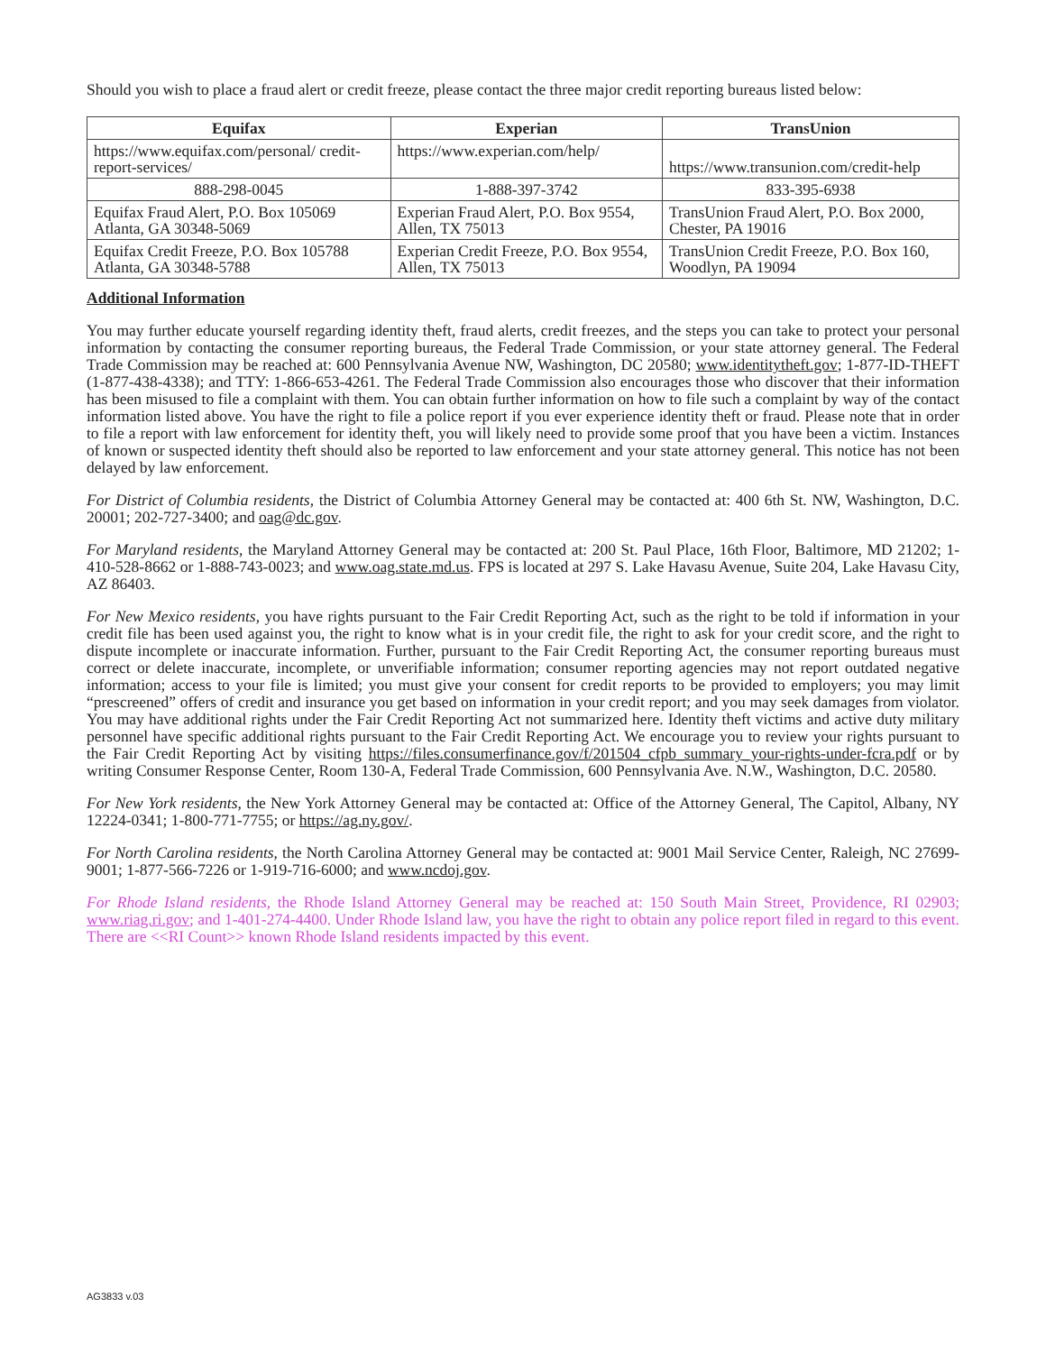Should you wish to place a fraud alert or credit freeze, please contact the three major credit reporting bureaus listed below:
| Equifax | Experian | TransUnion |
| --- | --- | --- |
| https://www.equifax.com/personal/ credit-report-services/ | https://www.experian.com/help/ | https://www.transunion.com/credit-help |
| 888-298-0045 | 1-888-397-3742 | 833-395-6938 |
| Equifax Fraud Alert, P.O. Box 105069 Atlanta, GA 30348-5069 | Experian Fraud Alert, P.O. Box 9554, Allen, TX 75013 | TransUnion Fraud Alert, P.O. Box 2000, Chester, PA 19016 |
| Equifax Credit Freeze, P.O. Box 105788 Atlanta, GA 30348-5788 | Experian Credit Freeze, P.O. Box 9554, Allen, TX 75013 | TransUnion Credit Freeze, P.O. Box 160, Woodlyn, PA 19094 |
Additional Information
You may further educate yourself regarding identity theft, fraud alerts, credit freezes, and the steps you can take to protect your personal information by contacting the consumer reporting bureaus, the Federal Trade Commission, or your state attorney general. The Federal Trade Commission may be reached at: 600 Pennsylvania Avenue NW, Washington, DC 20580; www.identitytheft.gov; 1-877-ID-THEFT (1-877-438-4338); and TTY: 1-866-653-4261. The Federal Trade Commission also encourages those who discover that their information has been misused to file a complaint with them. You can obtain further information on how to file such a complaint by way of the contact information listed above. You have the right to file a police report if you ever experience identity theft or fraud. Please note that in order to file a report with law enforcement for identity theft, you will likely need to provide some proof that you have been a victim. Instances of known or suspected identity theft should also be reported to law enforcement and your state attorney general. This notice has not been delayed by law enforcement.
For District of Columbia residents, the District of Columbia Attorney General may be contacted at: 400 6th St. NW, Washington, D.C. 20001; 202-727-3400; and oag@dc.gov.
For Maryland residents, the Maryland Attorney General may be contacted at: 200 St. Paul Place, 16th Floor, Baltimore, MD 21202; 1-410-528-8662 or 1-888-743-0023; and www.oag.state.md.us. FPS is located at 297 S. Lake Havasu Avenue, Suite 204, Lake Havasu City, AZ 86403.
For New Mexico residents, you have rights pursuant to the Fair Credit Reporting Act, such as the right to be told if information in your credit file has been used against you, the right to know what is in your credit file, the right to ask for your credit score, and the right to dispute incomplete or inaccurate information. Further, pursuant to the Fair Credit Reporting Act, the consumer reporting bureaus must correct or delete inaccurate, incomplete, or unverifiable information; consumer reporting agencies may not report outdated negative information; access to your file is limited; you must give your consent for credit reports to be provided to employers; you may limit “prescreened” offers of credit and insurance you get based on information in your credit report; and you may seek damages from violator. You may have additional rights under the Fair Credit Reporting Act not summarized here. Identity theft victims and active duty military personnel have specific additional rights pursuant to the Fair Credit Reporting Act. We encourage you to review your rights pursuant to the Fair Credit Reporting Act by visiting https://files.consumerfinance.gov/f/201504_cfpb_summary_your-rights-under-fcra.pdf or by writing Consumer Response Center, Room 130-A, Federal Trade Commission, 600 Pennsylvania Ave. N.W., Washington, D.C. 20580.
For New York residents, the New York Attorney General may be contacted at: Office of the Attorney General, The Capitol, Albany, NY 12224-0341; 1-800-771-7755; or https://ag.ny.gov/.
For North Carolina residents, the North Carolina Attorney General may be contacted at: 9001 Mail Service Center, Raleigh, NC 27699-9001; 1-877-566-7226 or 1-919-716-6000; and www.ncdoj.gov.
For Rhode Island residents, the Rhode Island Attorney General may be reached at: 150 South Main Street, Providence, RI 02903; www.riag.ri.gov; and 1-401-274-4400. Under Rhode Island law, you have the right to obtain any police report filed in regard to this event. There are <<RI Count>> known Rhode Island residents impacted by this event.
AG3833 v.03